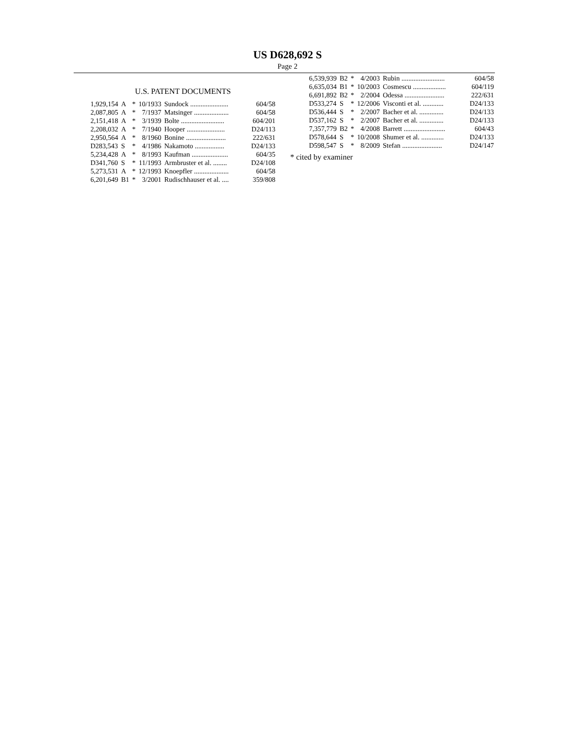US D628,692 S
Page 2
U.S. PATENT DOCUMENTS
| 1,929,154 | A | * | 10/1933 | Sundock ...................... | 604/58 |
| 2,087,805 | A | * | 7/1937 | Matsinger .................... | 604/58 |
| 2,151,418 | A | * | 3/1939 | Bolte ......................... | 604/201 |
| 2,208,032 | A | * | 7/1940 | Hooper ...................... | D24/113 |
| 2,950,564 | A | * | 8/1960 | Bonine ....................... | 222/631 |
| D283,543 | S | * | 4/1986 | Nakamoto ................. | D24/133 |
| 5,234,428 | A | * | 8/1993 | Kaufman ..................... | 604/35 |
| D341,760 | S | * | 11/1993 | Armbruster et al. ........ | D24/108 |
| 5,273,531 | A | * | 12/1993 | Knoepfler .................... | 604/58 |
| 6,201,649 | B1 | * | 3/2001 | Rudischhauser et al. .... | 359/808 |
| 6,539,939 | B2 | * | 4/2003 | Rubin ......................... | 604/58 |
| 6,635,034 | B1 | * | 10/2003 | Cosmescu ................... | 604/119 |
| 6,691,892 | B2 | * | 2/2004 | Odessa ....................... | 222/631 |
| D533,274 | S | * | 12/2006 | Visconti et al. ............ | D24/133 |
| D536,444 | S | * | 2/2007 | Bacher et al. .............. | D24/133 |
| D537,162 | S | * | 2/2007 | Bacher et al. .............. | D24/133 |
| 7,357,779 | B2 | * | 4/2008 | Barrett ........................ | 604/43 |
| D578,644 | S | * | 10/2008 | Shumer et al. ............. | D24/133 |
| D598,547 | S | * | 8/2009 | Stefan ....................... | D24/147 |
* cited by examiner